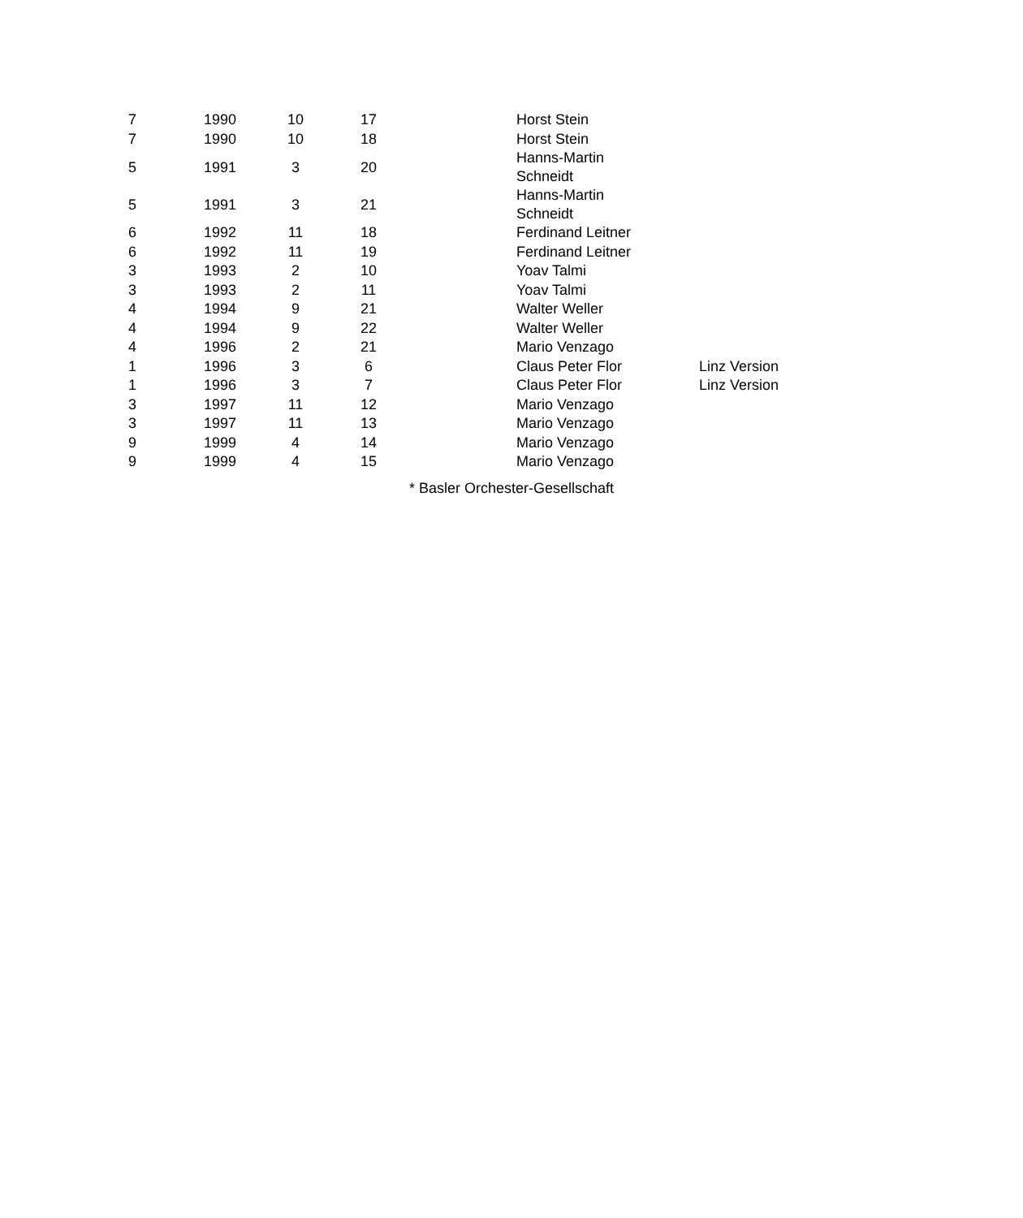| 7 | 1990 | 10 | 17 | | Horst Stein | |
| 7 | 1990 | 10 | 18 | | Horst Stein | |
| 5 | 1991 | 3 | 20 | | Hanns-Martin Schneidt | |
| 5 | 1991 | 3 | 21 | | Hanns-Martin Schneidt | |
| 6 | 1992 | 11 | 18 | | Ferdinand Leitner | |
| 6 | 1992 | 11 | 19 | | Ferdinand Leitner | |
| 3 | 1993 | 2 | 10 | | Yoav Talmi | |
| 3 | 1993 | 2 | 11 | | Yoav Talmi | |
| 4 | 1994 | 9 | 21 | | Walter Weller | |
| 4 | 1994 | 9 | 22 | | Walter Weller | |
| 4 | 1996 | 2 | 21 | | Mario Venzago | |
| 1 | 1996 | 3 | 6 | | Claus Peter Flor | Linz Version |
| 1 | 1996 | 3 | 7 | | Claus Peter Flor | Linz Version |
| 3 | 1997 | 11 | 12 | | Mario Venzago | |
| 3 | 1997 | 11 | 13 | | Mario Venzago | |
| 9 | 1999 | 4 | 14 | | Mario Venzago | |
| 9 | 1999 | 4 | 15 | | Mario Venzago | |
* Basler Orchester-Gesellschaft